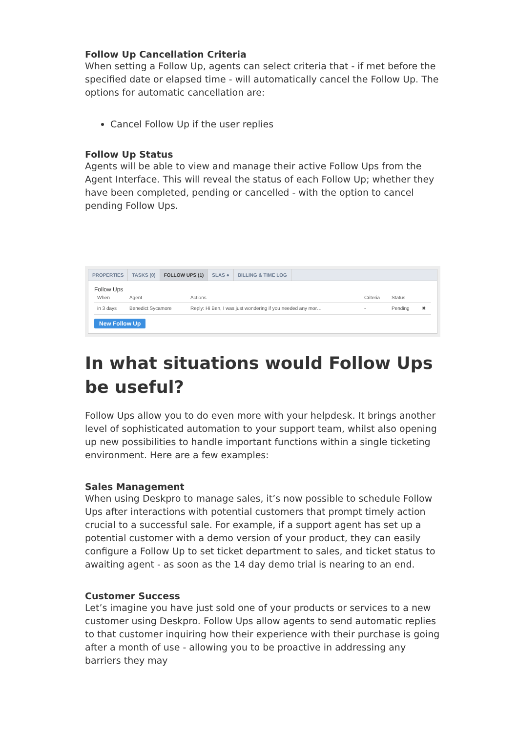Follow Up Cancellation Criteria
When setting a Follow Up, agents can select criteria that - if met before the specified date or elapsed time - will automatically cancel the Follow Up. The options for automatic cancellation are:
Cancel Follow Up if the user replies
Follow Up Status
Agents will be able to view and manage their active Follow Ups from the Agent Interface. This will reveal the status of each Follow Up; whether they have been completed, pending or cancelled - with the option to cancel pending Follow Ups.
PROPERTIES TASKS (0) FOLLOW UPS (1) SLAS ● BILLING & TIME LOG
Follow Ups
| When | Agent | Actions | Criteria | Status | |
| --- | --- | --- | --- | --- | --- |
| in 3 days | Benedict Sycamore | Reply: Hi Ben, I was just wondering if you needed any mor… | - | Pending | ✖ |
New Follow Up
In what situations would Follow Ups be useful?
Follow Ups allow you to do even more with your helpdesk. It brings another level of sophisticated automation to your support team, whilst also opening up new possibilities to handle important functions within a single ticketing environment. Here are a few examples:
Sales Management
When using Deskpro to manage sales, it’s now possible to schedule Follow Ups after interactions with potential customers that prompt timely action crucial to a successful sale. For example, if a support agent has set up a potential customer with a demo version of your product, they can easily configure a Follow Up to set ticket department to sales, and ticket status to awaiting agent - as soon as the 14 day demo trial is nearing to an end.
Customer Success
Let’s imagine you have just sold one of your products or services to a new customer using Deskpro. Follow Ups allow agents to send automatic replies to that customer inquiring how their experience with their purchase is going after a month of use - allowing you to be proactive in addressing any barriers they may